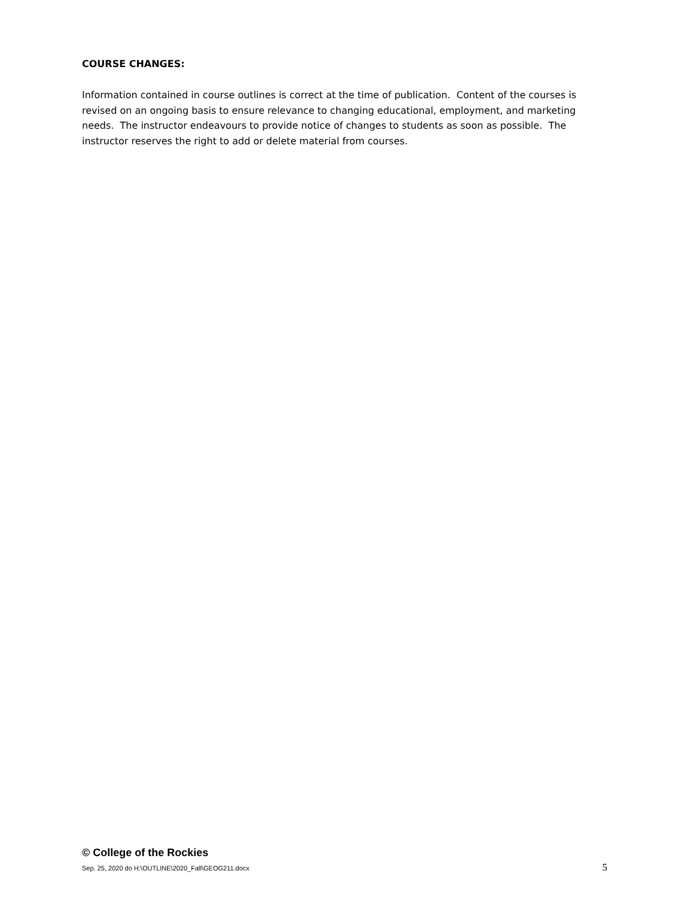COURSE CHANGES:
Information contained in course outlines is correct at the time of publication. Content of the courses is revised on an ongoing basis to ensure relevance to changing educational, employment, and marketing needs. The instructor endeavours to provide notice of changes to students as soon as possible. The instructor reserves the right to add or delete material from courses.
© College of the Rockies
Sep. 25, 2020 do H:\OUTLINE\2020_Fall\GEOG211.docx 5